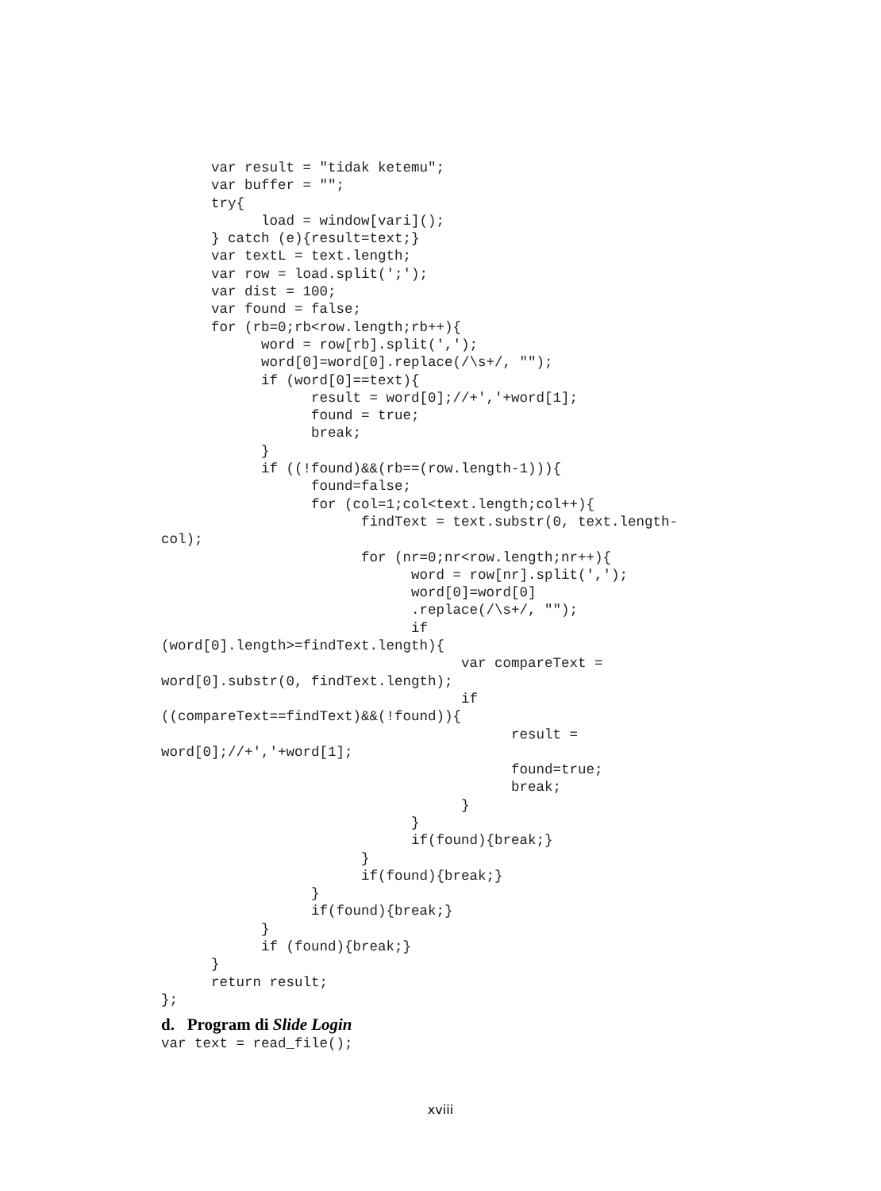var result = "tidak ketemu";
      var buffer = "";
      try{
            load = window[vari]();
      } catch (e){result=text;}
      var textL = text.length;
      var row = load.split(';');
      var dist = 100;
      var found = false;
      for (rb=0;rb<row.length;rb++){
            word = row[rb].split(',');
            word[0]=word[0].replace(/\s+/, "");
            if (word[0]==text){
                  result = word[0];//+','+word[1];
                  found = true;
                  break;
            }
            if ((!found)&&(rb==(row.length-1))){
                  found=false;
                  for (col=1;col<text.length;col++){
                        findText = text.substr(0, text.length-
col);
                        for (nr=0;nr<row.length;nr++){
                              word = row[nr].split(',');
                              word[0]=word[0]
                              .replace(/\s+/, "");
                              if
(word[0].length>=findText.length){
                                    var compareText =
word[0].substr(0, findText.length);
                                    if
((compareText==findText)&&(!found)){
                                          result =
word[0];//+','+word[1];
                                          found=true;
                                          break;
                                    }
                              }
                              if(found){break;}
                        }
                        if(found){break;}
                  }
                  if(found){break;}
            }
            if (found){break;}
      }
      return result;
};
d. Program di Slide Login
var text = read_file();
xviii